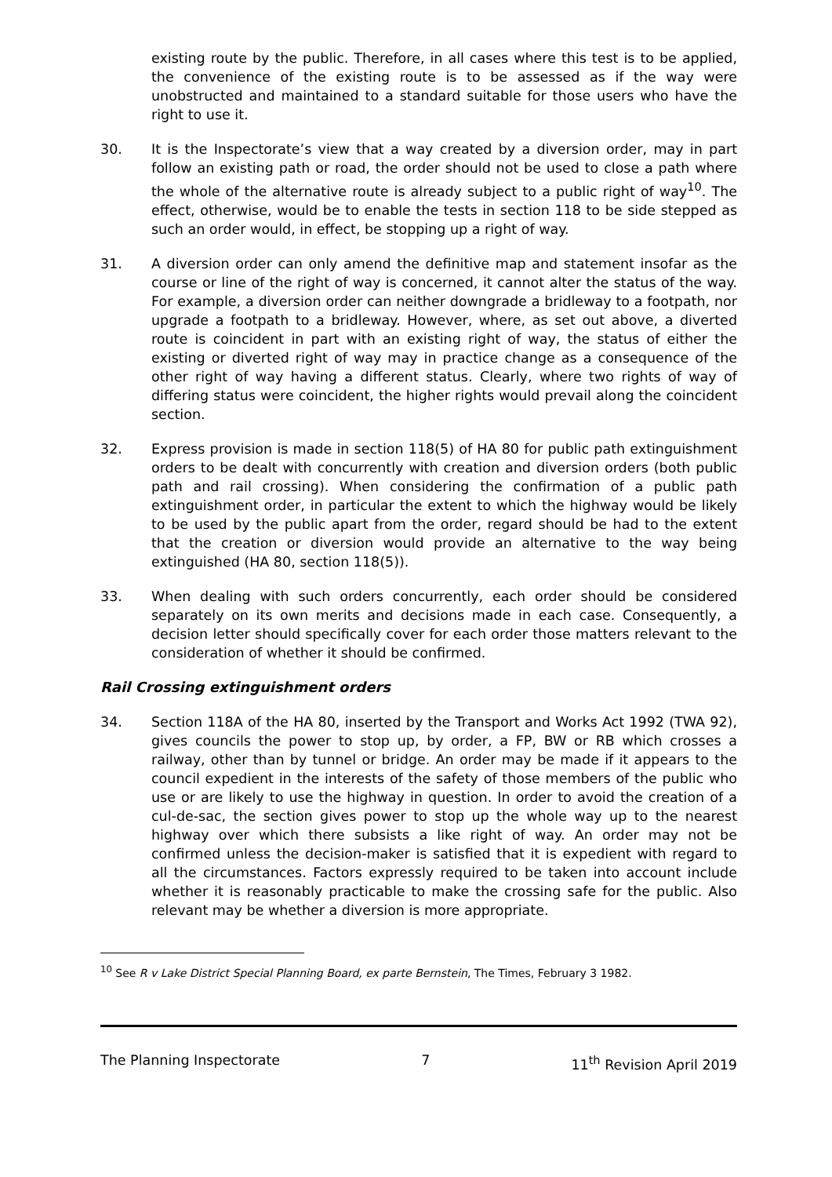existing route by the public. Therefore, in all cases where this test is to be applied, the convenience of the existing route is to be assessed as if the way were unobstructed and maintained to a standard suitable for those users who have the right to use it.
30. It is the Inspectorate’s view that a way created by a diversion order, may in part follow an existing path or road, the order should not be used to close a path where the whole of the alternative route is already subject to a public right of way<sup>10</sup>. The effect, otherwise, would be to enable the tests in section 118 to be side stepped as such an order would, in effect, be stopping up a right of way.
31. A diversion order can only amend the definitive map and statement insofar as the course or line of the right of way is concerned, it cannot alter the status of the way. For example, a diversion order can neither downgrade a bridleway to a footpath, nor upgrade a footpath to a bridleway. However, where, as set out above, a diverted route is coincident in part with an existing right of way, the status of either the existing or diverted right of way may in practice change as a consequence of the other right of way having a different status. Clearly, where two rights of way of differing status were coincident, the higher rights would prevail along the coincident section.
32. Express provision is made in section 118(5) of HA 80 for public path extinguishment orders to be dealt with concurrently with creation and diversion orders (both public path and rail crossing). When considering the confirmation of a public path extinguishment order, in particular the extent to which the highway would be likely to be used by the public apart from the order, regard should be had to the extent that the creation or diversion would provide an alternative to the way being extinguished (HA 80, section 118(5)).
33. When dealing with such orders concurrently, each order should be considered separately on its own merits and decisions made in each case. Consequently, a decision letter should specifically cover for each order those matters relevant to the consideration of whether it should be confirmed.
Rail Crossing extinguishment orders
34. Section 118A of the HA 80, inserted by the Transport and Works Act 1992 (TWA 92), gives councils the power to stop up, by order, a FP, BW or RB which crosses a railway, other than by tunnel or bridge. An order may be made if it appears to the council expedient in the interests of the safety of those members of the public who use or are likely to use the highway in question. In order to avoid the creation of a cul-de-sac, the section gives power to stop up the whole way up to the nearest highway over which there subsists a like right of way. An order may not be confirmed unless the decision-maker is satisfied that it is expedient with regard to all the circumstances. Factors expressly required to be taken into account include whether it is reasonably practicable to make the crossing safe for the public. Also relevant may be whether a diversion is more appropriate.
<sup>10</sup> See R v Lake District Special Planning Board, ex parte Bernstein, The Times, February 3 1982.
The Planning Inspectorate 7 11<sup>th</sup> Revision April 2019